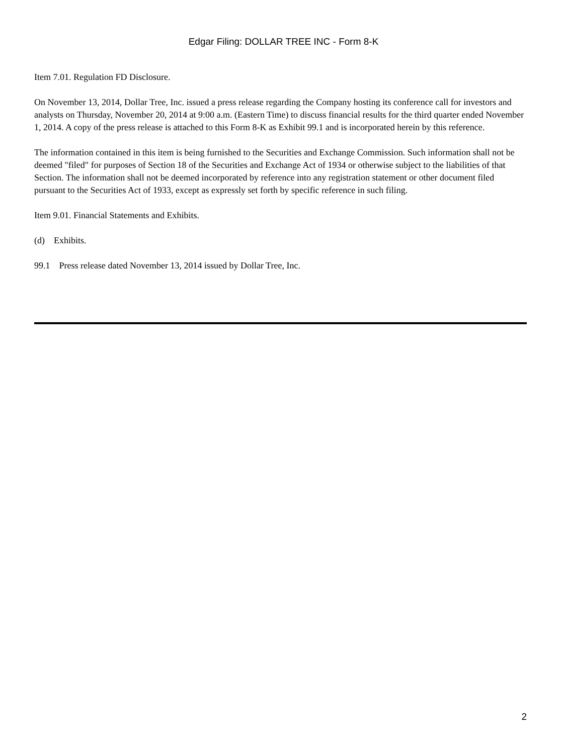Edgar Filing: DOLLAR TREE INC - Form 8-K
Item 7.01. Regulation FD Disclosure.
On November 13, 2014, Dollar Tree, Inc. issued a press release regarding the Company hosting its conference call for investors and analysts on Thursday, November 20, 2014 at 9:00 a.m. (Eastern Time) to discuss financial results for the third quarter ended November 1, 2014. A copy of the press release is attached to this Form 8-K as Exhibit 99.1 and is incorporated herein by this reference.
The information contained in this item is being furnished to the Securities and Exchange Commission. Such information shall not be deemed "filed" for purposes of Section 18 of the Securities and Exchange Act of 1934 or otherwise subject to the liabilities of that Section. The information shall not be deemed incorporated by reference into any registration statement or other document filed pursuant to the Securities Act of 1933, except as expressly set forth by specific reference in such filing.
Item 9.01. Financial Statements and Exhibits.
(d) Exhibits.
99.1 Press release dated November 13, 2014 issued by Dollar Tree, Inc.
2